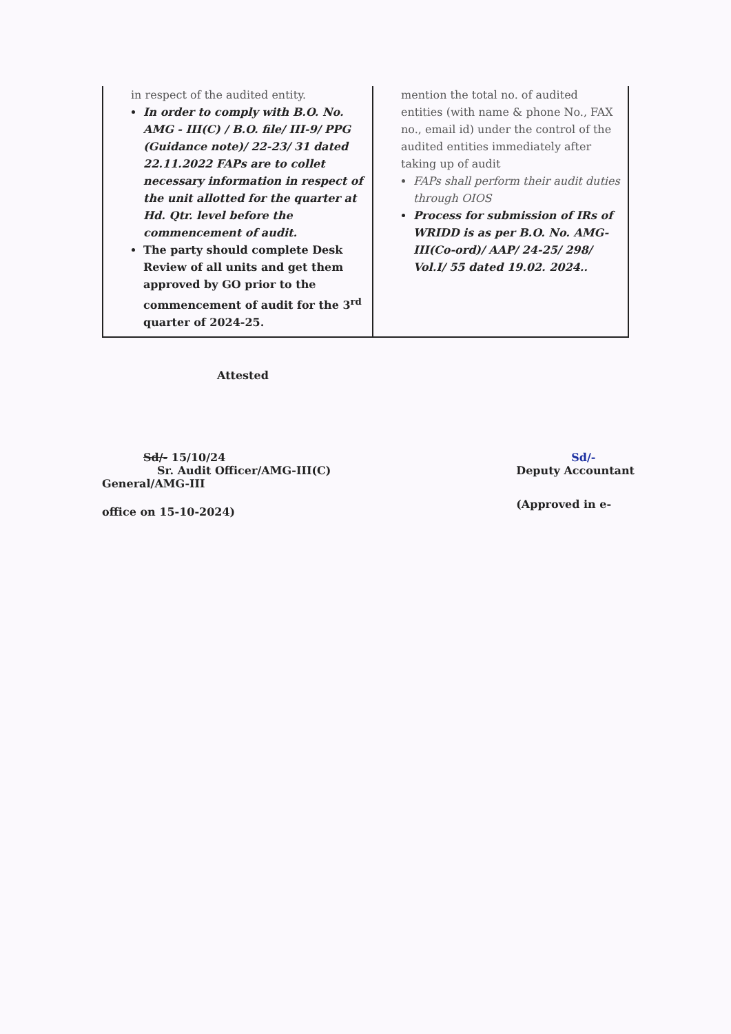| in respect of the audited entity. In order to comply with B.O. No. AMG - III(C) / B.O. file/ III-9/ PPG (Guidance note)/ 22-23/ 31 dated 22.11.2022 FAPs are to collet necessary information in respect of the unit allotted for the quarter at Hd. Qtr. level before the commencement of audit. The party should complete Desk Review of all units and get them approved by GO prior to the commencement of audit for the 3<sup>rd</sup> quarter of 2024-25. | mention the total no. of audited entities (with name & phone No., FAX no., email id) under the control of the audited entities immediately after taking up of audit FAPs shall perform their audit duties through OIOS Process for submission of IRs of WRIDD is as per B.O. No. AMG-III(Co-ord)/ AAP/ 24-25/ 298/ Vol.I/ 55 dated 19.02. 2024.. |
Attested
Sd/- 15/10/24
Sr. Audit Officer/AMG-III(C)
General/AMG-III
office on 15-10-2024)
Sd/-
Deputy Accountant
(Approved in e-